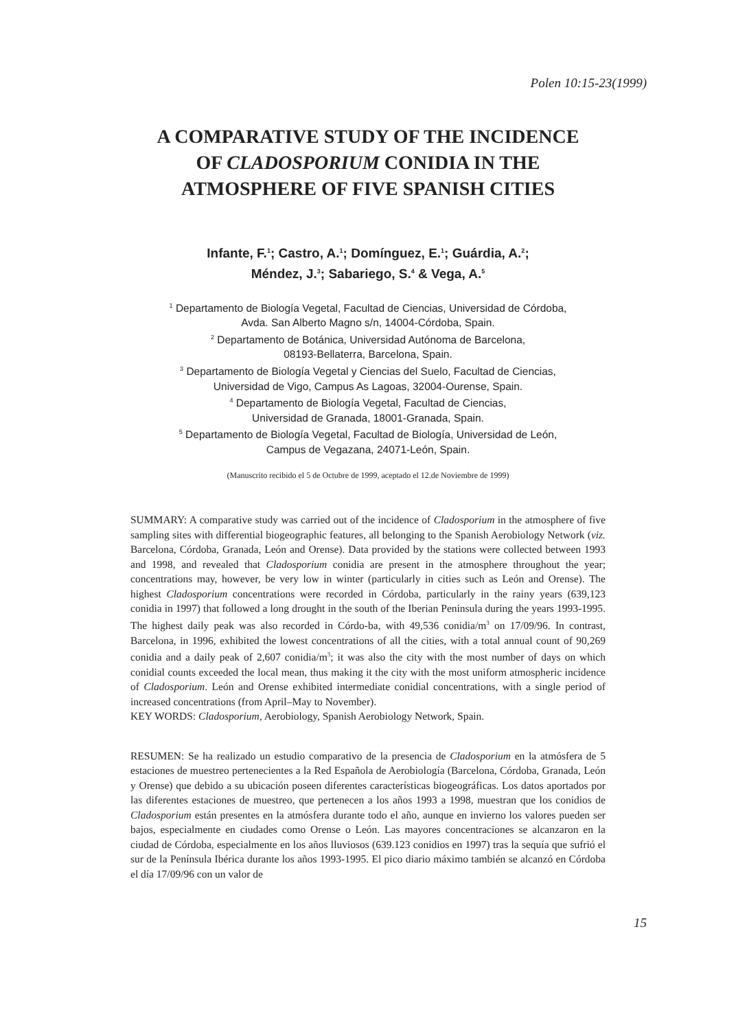Polen 10:15-23(1999)
A COMPARATIVE STUDY OF THE INCIDENCE
OF CLADOSPORIUM CONIDIA IN THE
ATMOSPHERE OF FIVE SPANISH CITIES
Infante, F.<sup>1</sup>; Castro, A.<sup>1</sup>; Domínguez, E.<sup>1</sup>; Guárdia, A.<sup>2</sup>;
Méndez, J.<sup>3</sup>; Sabariego, S.<sup>4</sup> & Vega, A.<sup>5</sup>
<sup>1</sup> Departamento de Biología Vegetal, Facultad de Ciencias, Universidad de Córdoba,
Avda. San Alberto Magno s/n, 14004-Córdoba, Spain.
<sup>2</sup> Departamento de Botánica, Universidad Autónoma de Barcelona,
08193-Bellaterra, Barcelona, Spain.
<sup>3</sup> Departamento de Biología Vegetal y Ciencias del Suelo, Facultad de Ciencias,
Universidad de Vigo, Campus As Lagoas, 32004-Ourense, Spain.
<sup>4</sup> Departamento de Biología Vegetal, Facultad de Ciencias,
Universidad de Granada, 18001-Granada, Spain.
<sup>5</sup> Departamento de Biología Vegetal, Facultad de Biología, Universidad de León,
Campus de Vegazana, 24071-León, Spain.
(Manuscrito recibido el 5 de Octubre de 1999, aceptado el 12.de Noviembre de 1999)
SUMMARY: A comparative study was carried out of the incidence of Cladosporium in the atmosphere of five sampling sites with differential biogeographic features, all belonging to the Spanish Aerobiology Network (viz. Barcelona, Córdoba, Granada, León and Orense). Data provided by the stations were collected between 1993 and 1998, and revealed that Cladosporium conidia are present in the atmosphere throughout the year; concentrations may, however, be very low in winter (particularly in cities such as León and Orense). The highest Cladosporium concentrations were recorded in Córdoba, particularly in the rainy years (639,123 conidia in 1997) that followed a long drought in the south of the Iberian Peninsula during the years 1993-1995. The highest daily peak was also recorded in Córdo-ba, with 49,536 conidia/m<sup>3</sup> on 17/09/96. In contrast, Barcelona, in 1996, exhibited the lowest concentrations of all the cities, with a total annual count of 90,269 conidia and a daily peak of 2,607 conidia/m<sup>3</sup>; it was also the city with the most number of days on which conidial counts exceeded the local mean, thus making it the city with the most uniform atmospheric incidence of Cladosporium. León and Orense exhibited intermediate conidial concentrations, with a single period of increased concentrations (from April–May to November).
KEY WORDS: Cladosporium, Aerobiology, Spanish Aerobiology Network, Spain.
RESUMEN: Se ha realizado un estudio comparativo de la presencia de Cladosporium en la atmósfera de 5 estaciones de muestreo pertenecientes a la Red Española de Aerobiología (Barcelona, Córdoba, Granada, León y Orense) que debido a su ubicación poseen diferentes características biogeográficas. Los datos aportados por las diferentes estaciones de muestreo, que pertenecen a los años 1993 a 1998, muestran que los conidios de Cladosporium están presentes en la atmósfera durante todo el año, aunque en invierno los valores pueden ser bajos, especialmente en ciudades como Orense o León. Las mayores concentraciones se alcanzaron en la ciudad de Córdoba, especialmente en los años lluviosos (639.123 conidios en 1997) tras la sequía que sufrió el sur de la Península Ibérica durante los años 1993-1995. El pico diario máximo también se alcanzó en Córdoba el día 17/09/96 con un valor de
15